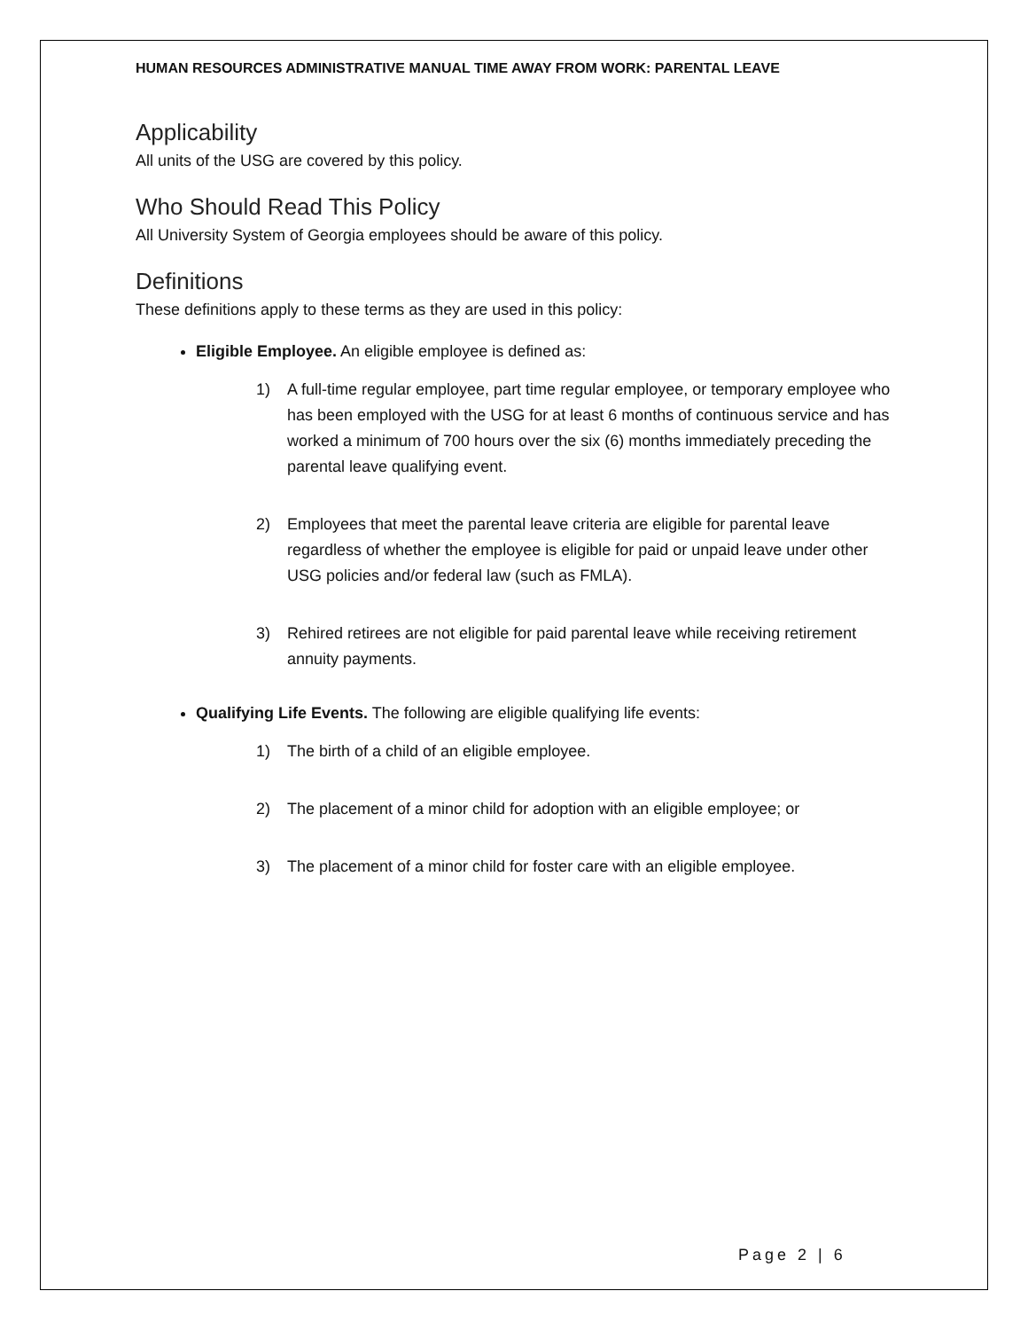HUMAN RESOURCES ADMINISTRATIVE MANUAL TIME AWAY FROM WORK: PARENTAL LEAVE
Applicability
All units of the USG are covered by this policy.
Who Should Read This Policy
All University System of Georgia employees should be aware of this policy.
Definitions
These definitions apply to these terms as they are used in this policy:
Eligible Employee. An eligible employee is defined as:
1) A full-time regular employee, part time regular employee, or temporary employee who has been employed with the USG for at least 6 months of continuous service and has worked a minimum of 700 hours over the six (6) months immediately preceding the parental leave qualifying event.
2) Employees that meet the parental leave criteria are eligible for parental leave regardless of whether the employee is eligible for paid or unpaid leave under other USG policies and/or federal law (such as FMLA).
3) Rehired retirees are not eligible for paid parental leave while receiving retirement annuity payments.
Qualifying Life Events. The following are eligible qualifying life events:
1) The birth of a child of an eligible employee.
2) The placement of a minor child for adoption with an eligible employee; or
3) The placement of a minor child for foster care with an eligible employee.
Page 2 | 6